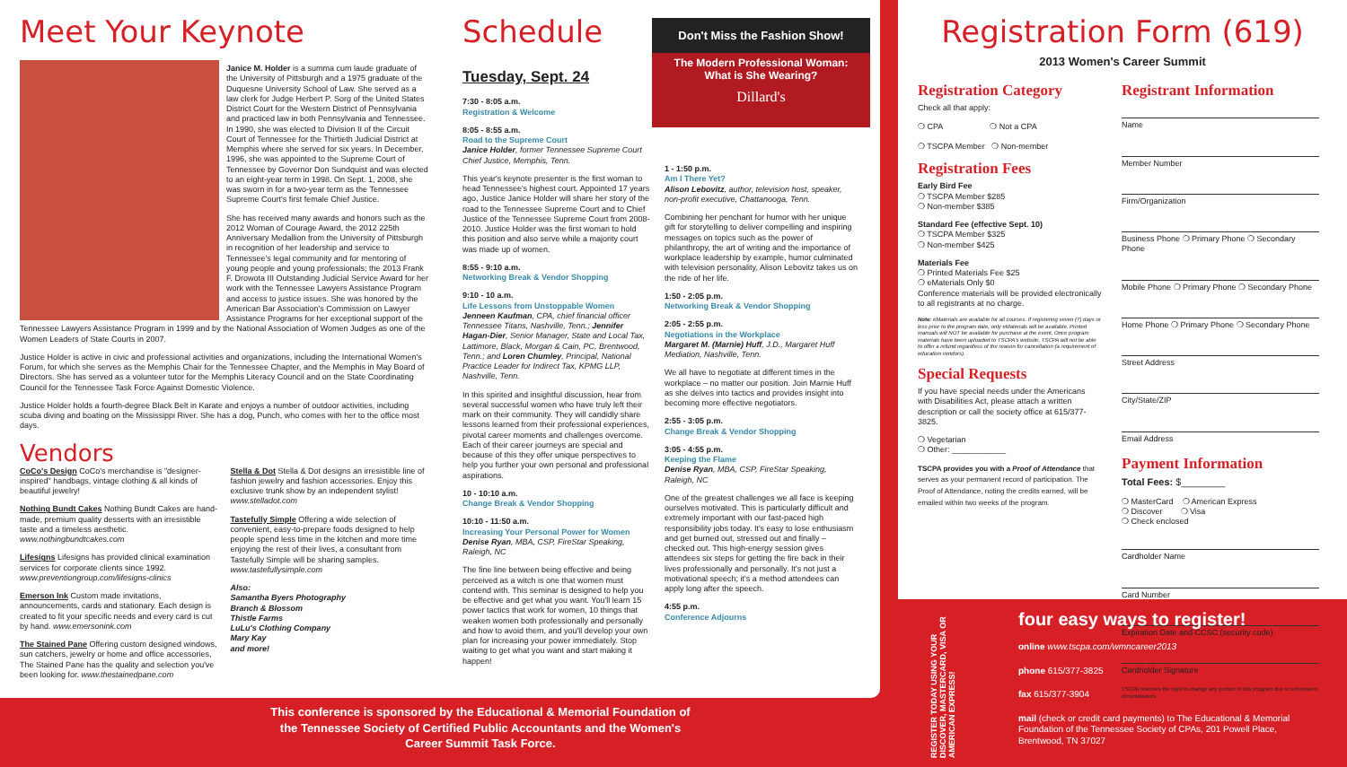Meet Your Keynote
Janice M. Holder is a summa cum laude graduate of the University of Pittsburgh and a 1975 graduate of the Duquesne University School of Law. She served as a law clerk for Judge Herbert P. Sorg of the United States District Court for the Western District of Pennsylvania and practiced law in both Pennsylvania and Tennessee. In 1990, she was elected to Division II of the Circuit Court of Tennessee for the Thirtieth Judicial District at Memphis where she served for six years. In December, 1996, she was appointed to the Supreme Court of Tennessee by Governor Don Sundquist and was elected to an eight-year term in 1998. On Sept. 1, 2008, she was sworn in for a two-year term as the Tennessee Supreme Court's first female Chief Justice.
She has received many awards and honors such as the 2012 Woman of Courage Award, the 2012 225th Anniversary Medallion from the University of Pittsburgh in recognition of her leadership and service to Tennessee's legal community and for mentoring of young people and young professionals; the 2013 Frank F. Drowota III Outstanding Judicial Service Award for her work with the Tennessee Lawyers Assistance Program and access to justice issues. She was honored by the American Bar Association's Commission on Lawyer Assistance Programs for her exceptional support of the Tennessee Lawyers Assistance Program in 1999 and by the National Association of Women Judges as one of the Women Leaders of State Courts in 2007.
Justice Holder is active in civic and professional activities and organizations, including the International Women's Forum, for which she serves as the Memphis Chair for the Tennessee Chapter, and the Memphis in May Board of Directors. She has served as a volunteer tutor for the Memphis Literacy Council and on the State Coordinating Council for the Tennessee Task Force Against Domestic Violence.
Justice Holder holds a fourth-degree Black Belt in Karate and enjoys a number of outdoor activities, including scuba diving and boating on the Mississippi River. She has a dog, Punch, who comes with her to the office most days.
Vendors
CoCo's Design CoCo's merchandise is "designer-inspired" handbags, vintage clothing & all kinds of beautiful jewelry!
Nothing Bundt Cakes Nothing Bundt Cakes are hand-made, premium quality desserts with an irresistible taste and a timeless aesthetic. www.nothingbundtcakes.com
Lifesigns Lifesigns has provided clinical examination services for corporate clients since 1992. www.preventiongroup.com/lifesigns-clinics
Emerson Ink Custom made invitations, announcements, cards and stationary. Each design is created to fit your specific needs and every card is cut by hand. www.emersonink.com
The Stained Pane Offering custom designed windows, sun catchers, jewelry or home and office accessories, The Stained Pane has the quality and selection you've been looking for. www.thestainedpane.com
Stella & Dot Stella & Dot designs an irresistible line of fashion jewelry and fashion accessories. Enjoy this exclusive trunk show by an independent stylist! www.stelladot.com
Tastefully Simple Offering a wide selection of convenient, easy-to-prepare foods designed to help people spend less time in the kitchen and more time enjoying the rest of their lives, a consultant from Tastefully Simple will be sharing samples. www.tastefullysimple.com
Also:
Samantha Byers Photography
Branch & Blossom
Thistle Farms
LuLu's Clothing Company
Mary Kay
and more!
Schedule
Tuesday, Sept. 24
7:30 - 8:05 a.m.
Registration & Welcome
8:05 - 8:55 a.m.
Road to the Supreme Court
Janice Holder, former Tennessee Supreme Court Chief Justice, Memphis, Tenn.
This year's keynote presenter is the first woman to head Tennessee's highest court. Appointed 17 years ago, Justice Janice Holder will share her story of the road to the Tennessee Supreme Court and to Chief Justice of the Tennessee Supreme Court from 2008-2010. Justice Holder was the first woman to hold this position and also serve while a majority court was made up of women.
8:55 - 9:10 a.m.
Networking Break & Vendor Shopping
9:10 - 10 a.m.
Life Lessons from Unstoppable Women
Jenneen Kaufman, CPA, chief financial officer Tennessee Titans, Nashville, Tenn.; Jennifer Hagan-Dier, Senior Manager, State and Local Tax, Lattimore, Black, Morgan & Cain, PC, Brentwood, Tenn.; and Loren Chumley, Principal, National Practice Leader for Indirect Tax, KPMG LLP, Nashville, Tenn.
In this spirited and insightful discussion, hear from several successful women who have truly left their mark on their community. They will candidly share lessons learned from their professional experiences, pivotal career moments and challenges overcome. Each of their career journeys are special and because of this they offer unique perspectives to help you further your own personal and professional aspirations.
10 - 10:10 a.m.
Change Break & Vendor Shopping
10:10 - 11:50 a.m.
Increasing Your Personal Power for Women
Denise Ryan, MBA, CSP, FireStar Speaking, Raleigh, NC
The fine line between being effective and being perceived as a witch is one that women must contend with. This seminar is designed to help you be effective and get what you want. You'll learn 15 power tactics that work for women, 10 things that weaken women both professionally and personally and how to avoid them, and you'll develop your own plan for increasing your power immediately. Stop waiting to get what you want and start making it happen!
Don't Miss the Fashion Show!
The Modern Professional Woman:
What is She Wearing?
Dillard's
1 - 1:50 p.m.
Am I There Yet?
Alison Lebovitz, author, television host, speaker, non-profit executive, Chattanooga, Tenn.
Combining her penchant for humor with her unique gift for storytelling to deliver compelling and inspiring messages on topics such as the power of philanthropy, the art of writing and the importance of workplace leadership by example, humor culminated with television personality, Alison Lebovitz takes us on the ride of her life.
1:50 - 2:05 p.m.
Networking Break & Vendor Shopping
2:05 - 2:55 p.m.
Negotiations in the Workplace
Margaret M. (Marnie) Huff, J.D., Margaret Huff Mediation, Nashville, Tenn.
We all have to negotiate at different times in the workplace – no matter our position. Join Marnie Huff as she delves into tactics and provides insight into becoming more effective negotiators.
2:55 - 3:05 p.m.
Change Break & Vendor Shopping
3:05 - 4:55 p.m.
Keeping the Flame
Denise Ryan, MBA, CSP, FireStar Speaking, Raleigh, NC
One of the greatest challenges we all face is keeping ourselves motivated. This is particularly difficult and extremely important with our fast-paced high responsibility jobs today. It's easy to lose enthusiasm and get burned out, stressed out and finally – checked out. This high-energy session gives attendees six steps for getting the fire back in their lives professionally and personally. It's not just a motivational speech; it's a method attendees can apply long after the speech.
4:55 p.m.
Conference Adjourns
This conference is sponsored by the Educational & Memorial Foundation of the Tennessee Society of Certified Public Accountants and the Women's Career Summit Task Force.
Registration Form (619)
2013 Women's Career Summit
Registration Category
Check all that apply:
❍ CPA ❍ Not a CPA
❍ TSCPA Member ❍ Non-member
Registration Fees
Early Bird Fee
❍ TSCPA Member $285
❍ Non-member $385
Standard Fee (effective Sept. 10)
❍ TSCPA Member $325
❍ Non-member $425
Materials Fee
❍ Printed Materials Fee $25
❍ eMaterials Only $0
Conference materials will be provided electronically to all registrants at no charge.
Note: eMaterials are available for all courses. If registering seven (7) days or less prior to the program date, only eMaterials will be available. Printed manuals will NOT be available for purchase at the event. Once program materials have been uploaded to TSCPA's website, TSCPA will not be able to offer a refund regardless of the reason for cancellation (a requirement of education vendors).
Special Requests
If you have special needs under the Americans with Disabilities Act, please attach a written description or call the society office at 615/377-3825.
❍ Vegetarian
❍ Other: ____________
TSCPA provides you with a Proof of Attendance that serves as your permanent record of participation. The Proof of Attendance, noting the credits earned, will be emailed within two weeks of the program.
Registrant Information
Name
Member Number
Firm/Organization
Business Phone ❍ Primary Phone ❍ Secondary Phone
Mobile Phone ❍ Primary Phone ❍ Secondary Phone
Home Phone ❍ Primary Phone ❍ Secondary Phone
Street Address
City/State/ZIP
Email Address
Payment Information
Total Fees: $________
❍ MasterCard ❍ American Express
❍ Discover ❍ Visa
❍ Check enclosed
Cardholder Name
Card Number
Expiration Date and CCSC (security code)
Cardholder Signature
TSCPA reserves the right to change any portion of this program due to unforeseen circumstances.
REGISTER TODAY USING YOUR DISCOVER, MASTERCARD, VISA OR AMERICAN EXPRESS!
four easy ways to register!
online www.tscpa.com/wmncareer2013
phone 615/377-3825
fax 615/377-3904
mail (check or credit card payments) to The Educational & Memorial Foundation of the Tennessee Society of CPAs, 201 Powell Place, Brentwood, TN 37027